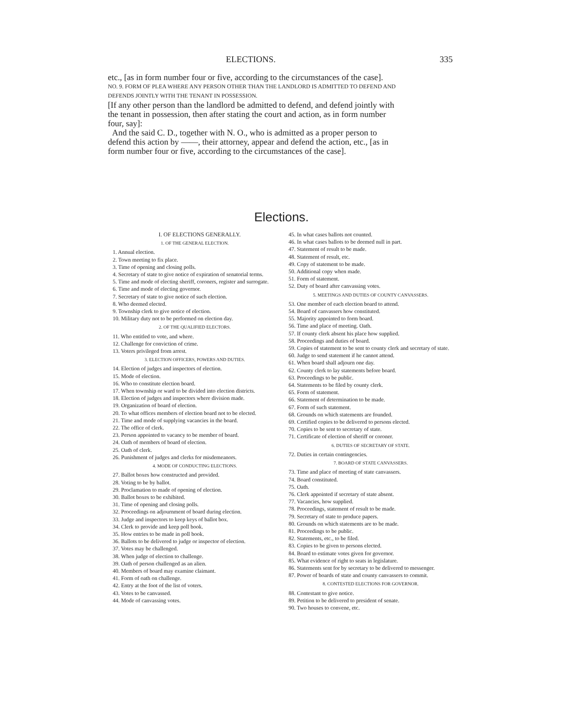ELECTIONS. 335
etc., [as in form number four or five, according to the circumstances of the case].
NO. 9. FORM OF PLEA WHERE ANY PERSON OTHER THAN THE LANDLORD IS ADMITTED TO DEFEND AND DEFENDS JOINTLY WITH THE TENANT IN POSSESSION.
[If any other person than the landlord be admitted to defend, and defend jointly with the tenant in possession, then after stating the court and action, as in form number four, say]:
And the said C. D., together with N. O., who is admitted as a proper person to defend this action by ——, their attorney, appear and defend the action, etc., [as in form number four or five, according to the circumstances of the case].
Elections.
I. OF ELECTIONS GENERALLY.
1. OF THE GENERAL ELECTION.
1. Annual election.
2. Town meeting to fix place.
3. Time of opening and closing polls.
4. Secretary of state to give notice of expiration of senatorial terms.
5. Time and mode of electing sheriff, coroners, register and surrogate.
6. Time and mode of electing governor.
7. Secretary of state to give notice of such election.
8. Who deemed elected.
9. Township clerk to give notice of election.
10. Military duty not to be performed on election day.
2. OF THE QUALIFIED ELECTORS.
11. Who entitled to vote, and where.
12. Challenge for conviction of crime.
13. Voters privileged from arrest.
3. ELECTION OFFICERS, POWERS AND DUTIES.
14. Election of judges and inspectors of election.
15. Mode of election.
16. Who to constitute election board.
17. When township or ward to be divided into election districts.
18. Election of judges and inspectors where division made.
19. Organization of board of election.
20. To what offices members of election board not to be elected.
21. Time and mode of supplying vacancies in the board.
22. The office of clerk.
23. Person appointed to vacancy to be member of board.
24. Oath of members of board of election.
25. Oath of clerk.
26. Punishment of judges and clerks for misdemeanors.
4. MODE OF CONDUCTING ELECTIONS.
27. Ballot boxes how constructed and provided.
28. Voting to be by ballot.
29. Proclamation to made of opening of election.
30. Ballot boxes to be exhibited.
31. Time of opening and closing polls.
32. Proceedings on adjournment of board during election.
33. Judge and inspectors to keep keys of ballot box.
34. Clerk to provide and keep poll book.
35. How entries to be made in poll book.
36. Ballots to be delivered to judge or inspector of election.
37. Votes may be challenged.
38. When judge of election to challenge.
39. Oath of person challenged as an alien.
40. Members of board may examine claimant.
41. Form of oath on challenge.
42. Entry at the foot of the list of voters.
43. Votes to be canvassed.
44. Mode of canvassing votes.
45. In what cases ballots not counted.
46. In what cases ballots to be deemed null in part.
47. Statement of result to be made.
48. Statement of result, etc.
49. Copy of statement to be made.
50. Additional copy when made.
51. Form of statement.
52. Duty of board after canvassing votes.
5. MEETINGS AND DUTIES OF COUNTY CANVASSERS.
53. One member of each election board to attend.
54. Board of canvassers how constituted.
55. Majority appointed to form board.
56. Time and place of meeting. Oath.
57. If county clerk absent his place how supplied.
58. Proceedings and duties of board.
59. Copies of statement to be sent to county clerk and secretary of state.
60. Judge to send statement if he cannot attend.
61. When board shall adjourn one day.
62. County clerk to lay statements before board.
63. Proceedings to be public.
64. Statements to be filed by county clerk.
65. Form of statement.
66. Statement of determination to be made.
67. Form of such statement.
68. Grounds on which statements are founded.
69. Certified copies to be delivered to persons elected.
70. Copies to be sent to secretary of state.
71. Certificate of election of sheriff or coroner.
6. DUTIES OF SECRETARY OF STATE.
72. Duties in certain contingencies.
7. BOARD OF STATE CANVASSERS.
73. Time and place of meeting of state canvassers.
74. Board constituted.
75. Oath.
76. Clerk appointed if secretary of state absent.
77. Vacancies, how supplied.
78. Proceedings, statement of result to be made.
79. Secretary of state to produce papers.
80. Grounds on which statements are to be made.
81. Proceedings to be public.
82. Statements, etc., to be filed.
83. Copies to be given to persons elected.
84. Board to estimate votes given for governor.
85. What evidence of right to seats in legislature.
86. Statements sent for by secretary to be delivered to messenger.
87. Power of boards of state and county canvassers to commit.
8. CONTESTED ELECTIONS FOR GOVERNOR.
88. Contestant to give notice.
89. Petition to be delivered to president of senate.
90. Two houses to convene, etc.